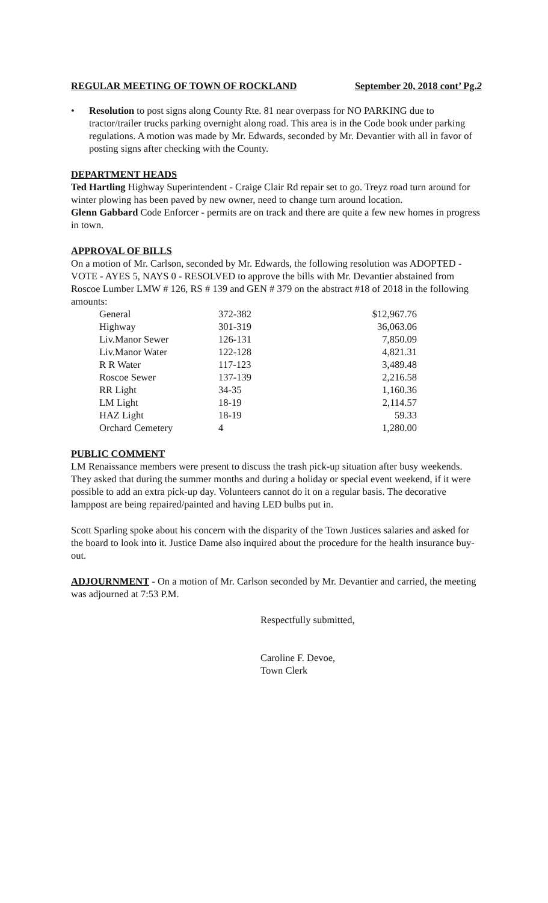REGULAR MEETING OF TOWN OF ROCKLAND September 20, 2018 cont’ Pg.2
• Resolution to post signs along County Rte. 81 near overpass for NO PARKING due to tractor/trailer trucks parking overnight along road. This area is in the Code book under parking regulations. A motion was made by Mr. Edwards, seconded by Mr. Devantier with all in favor of posting signs after checking with the County.
DEPARTMENT HEADS
Ted Hartling Highway Superintendent - Craige Clair Rd repair set to go. Treyz road turn around for winter plowing has been paved by new owner, need to change turn around location.
Glenn Gabbard Code Enforcer - permits are on track and there are quite a few new homes in progress in town.
APPROVAL OF BILLS
On a motion of Mr. Carlson, seconded by Mr. Edwards, the following resolution was ADOPTED - VOTE - AYES 5, NAYS 0 - RESOLVED to approve the bills with Mr. Devantier abstained from Roscoe Lumber LMW # 126, RS # 139 and GEN # 379 on the abstract #18 of 2018 in the following amounts:
| General | 372-382 | $12,967.76 |
| Highway | 301-319 | 36,063.06 |
| Liv.Manor Sewer | 126-131 | 7,850.09 |
| Liv.Manor Water | 122-128 | 4,821.31 |
| R R Water | 117-123 | 3,489.48 |
| Roscoe Sewer | 137-139 | 2,216.58 |
| RR Light | 34-35 | 1,160.36 |
| LM Light | 18-19 | 2,114.57 |
| HAZ Light | 18-19 | 59.33 |
| Orchard Cemetery | 4 | 1,280.00 |
PUBLIC COMMENT
LM Renaissance members were present to discuss the trash pick-up situation after busy weekends. They asked that during the summer months and during a holiday or special event weekend, if it were possible to add an extra pick-up day. Volunteers cannot do it on a regular basis. The decorative lamppost are being repaired/painted and having LED bulbs put in.
Scott Sparling spoke about his concern with the disparity of the Town Justices salaries and asked for the board to look into it. Justice Dame also inquired about the procedure for the health insurance buy-out.
ADJOURNMENT - On a motion of Mr. Carlson seconded by Mr. Devantier and carried, the meeting was adjourned at 7:53 P.M.
Respectfully submitted,
Caroline F. Devoe,
Town Clerk